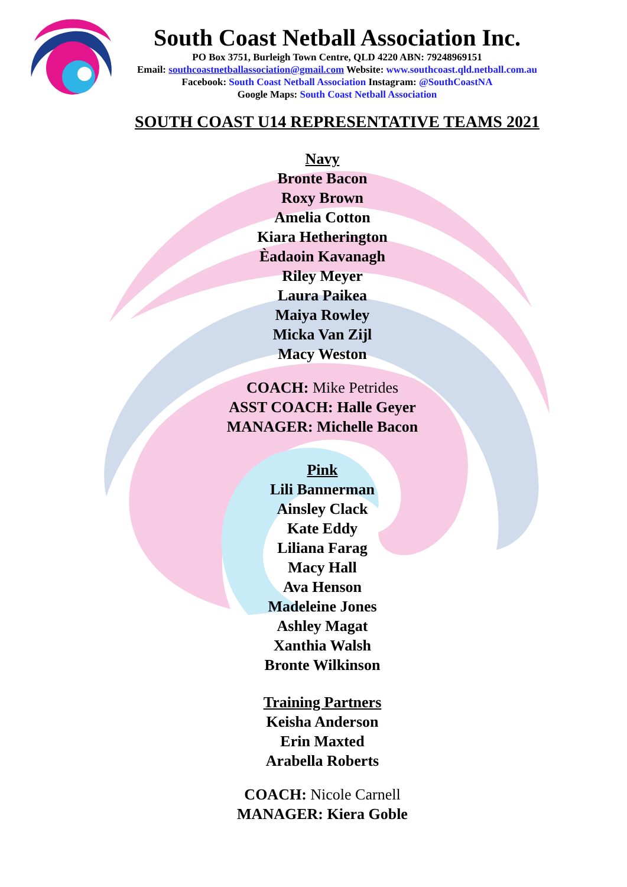South Coast Netball Association Inc.
PO Box 3751, Burleigh Town Centre, QLD 4220 ABN: 79248969151
Email: southcoastnetballassociation@gmail.com Website: www.southcoast.qld.netball.com.au
Facebook: South Coast Netball Association Instagram: @SouthCoastNA
Google Maps: South Coast Netball Association
SOUTH COAST U14 REPRESENTATIVE TEAMS 2021
Navy
Bronte Bacon
Roxy Brown
Amelia Cotton
Kiara Hetherington
Èadaoin Kavanagh
Riley Meyer
Laura Paikea
Maiya Rowley
Micka Van Zijl
Macy Weston
COACH: Mike Petrides
ASST COACH: Halle Geyer
MANAGER: Michelle Bacon
Pink
Lili Bannerman
Ainsley Clack
Kate Eddy
Liliana Farag
Macy Hall
Ava Henson
Madeleine Jones
Ashley Magat
Xanthia Walsh
Bronte Wilkinson
Training Partners
Keisha Anderson
Erin Maxted
Arabella Roberts
COACH: Nicole Carnell
MANAGER: Kiera Goble